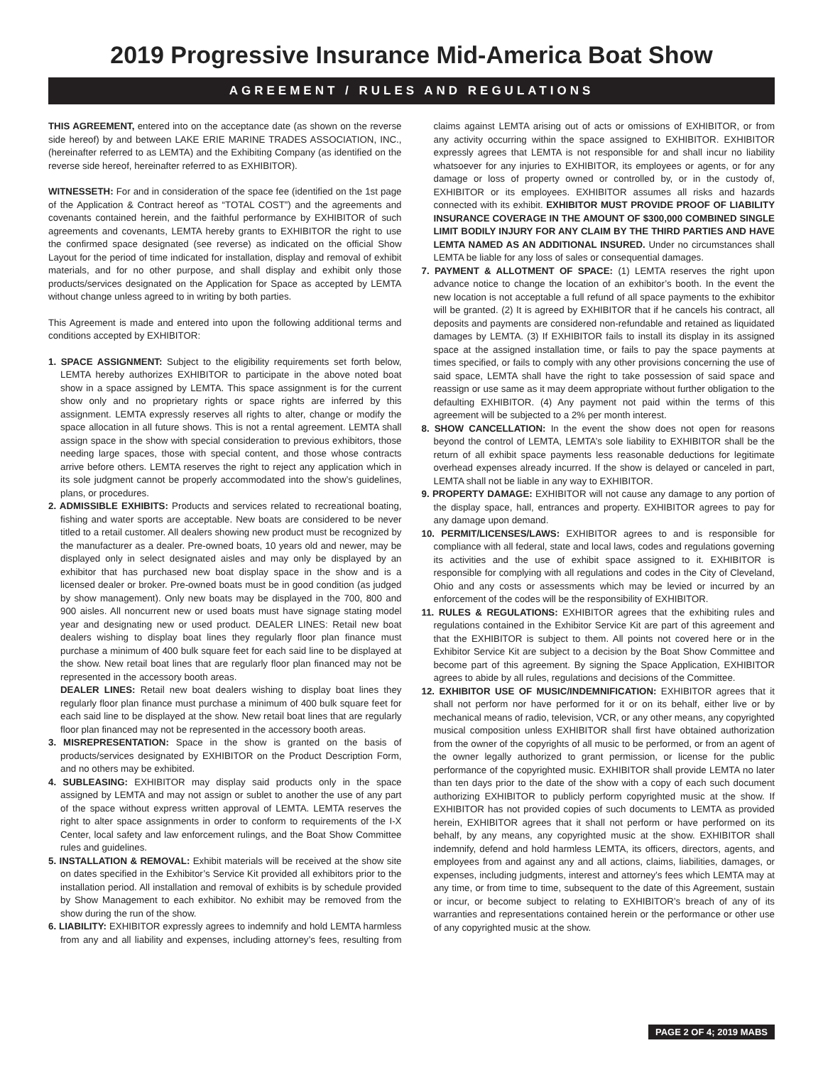2019 Progressive Insurance Mid-America Boat Show
AGREEMENT / RULES AND REGULATIONS
THIS AGREEMENT, entered into on the acceptance date (as shown on the reverse side hereof) by and between LAKE ERIE MARINE TRADES ASSOCIATION, INC., (hereinafter referred to as LEMTA) and the Exhibiting Company (as identified on the reverse side hereof, hereinafter referred to as EXHIBITOR).
WITNESSETH: For and in consideration of the space fee (identified on the 1st page of the Application & Contract hereof as “TOTAL COST”) and the agreements and covenants contained herein, and the faithful performance by EXHIBITOR of such agreements and covenants, LEMTA hereby grants to EXHIBITOR the right to use the confirmed space designated (see reverse) as indicated on the official Show Layout for the period of time indicated for installation, display and removal of exhibit materials, and for no other purpose, and shall display and exhibit only those products/services designated on the Application for Space as accepted by LEMTA without change unless agreed to in writing by both parties.
This Agreement is made and entered into upon the following additional terms and conditions accepted by EXHIBITOR:
1. SPACE ASSIGNMENT: Subject to the eligibility requirements set forth below, LEMTA hereby authorizes EXHIBITOR to participate in the above noted boat show in a space assigned by LEMTA. This space assignment is for the current show only and no proprietary rights or space rights are inferred by this assignment. LEMTA expressly reserves all rights to alter, change or modify the space allocation in all future shows. This is not a rental agreement. LEMTA shall assign space in the show with special consideration to previous exhibitors, those needing large spaces, those with special content, and those whose contracts arrive before others. LEMTA reserves the right to reject any application which in its sole judgment cannot be properly accommodated into the show’s guidelines, plans, or procedures.
2. ADMISSIBLE EXHIBITS: Products and services related to recreational boating, fishing and water sports are acceptable. New boats are considered to be never titled to a retail customer. All dealers showing new product must be recognized by the manufacturer as a dealer. Pre-owned boats, 10 years old and newer, may be displayed only in select designated aisles and may only be displayed by an exhibitor that has purchased new boat display space in the show and is a licensed dealer or broker. Pre-owned boats must be in good condition (as judged by show management). Only new boats may be displayed in the 700, 800 and 900 aisles. All noncurrent new or used boats must have signage stating model year and designating new or used product. DEALER LINES: Retail new boat dealers wishing to display boat lines they regularly floor plan finance must purchase a minimum of 400 bulk square feet for each said line to be displayed at the show. New retail boat lines that are regularly floor plan financed may not be represented in the accessory booth areas.
DEALER LINES: Retail new boat dealers wishing to display boat lines they regularly floor plan finance must purchase a minimum of 400 bulk square feet for each said line to be displayed at the show. New retail boat lines that are regularly floor plan financed may not be represented in the accessory booth areas.
3. MISREPRESENTATION: Space in the show is granted on the basis of products/services designated by EXHIBITOR on the Product Description Form, and no others may be exhibited.
4. SUBLEASING: EXHIBITOR may display said products only in the space assigned by LEMTA and may not assign or sublet to another the use of any part of the space without express written approval of LEMTA. LEMTA reserves the right to alter space assignments in order to conform to requirements of the I-X Center, local safety and law enforcement rulings, and the Boat Show Committee rules and guidelines.
5. INSTALLATION & REMOVAL: Exhibit materials will be received at the show site on dates specified in the Exhibitor’s Service Kit provided all exhibitors prior to the installation period. All installation and removal of exhibits is by schedule provided by Show Management to each exhibitor. No exhibit may be removed from the show during the run of the show.
6. LIABILITY: EXHIBITOR expressly agrees to indemnify and hold LEMTA harmless from any and all liability and expenses, including attorney’s fees, resulting from claims against LEMTA arising out of acts or omissions of EXHIBITOR, or from any activity occurring within the space assigned to EXHIBITOR. EXHIBITOR expressly agrees that LEMTA is not responsible for and shall incur no liability whatsoever for any injuries to EXHIBITOR, its employees or agents, or for any damage or loss of property owned or controlled by, or in the custody of, EXHIBITOR or its employees. EXHIBITOR assumes all risks and hazards connected with its exhibit. EXHIBITOR MUST PROVIDE PROOF OF LIABILITY INSURANCE COVERAGE IN THE AMOUNT OF $300,000 COMBINED SINGLE LIMIT BODILY INJURY FOR ANY CLAIM BY THE THIRD PARTIES AND HAVE LEMTA NAMED AS AN ADDITIONAL INSURED. Under no circumstances shall LEMTA be liable for any loss of sales or consequential damages.
7. PAYMENT & ALLOTMENT OF SPACE: (1) LEMTA reserves the right upon advance notice to change the location of an exhibitor’s booth. In the event the new location is not acceptable a full refund of all space payments to the exhibitor will be granted. (2) It is agreed by EXHIBITOR that if he cancels his contract, all deposits and payments are considered non-refundable and retained as liquidated damages by LEMTA. (3) If EXHIBITOR fails to install its display in its assigned space at the assigned installation time, or fails to pay the space payments at times specified, or fails to comply with any other provisions concerning the use of said space, LEMTA shall have the right to take possession of said space and reassign or use same as it may deem appropriate without further obligation to the defaulting EXHIBITOR. (4) Any payment not paid within the terms of this agreement will be subjected to a 2% per month interest.
8. SHOW CANCELLATION: In the event the show does not open for reasons beyond the control of LEMTA, LEMTA’s sole liability to EXHIBITOR shall be the return of all exhibit space payments less reasonable deductions for legitimate overhead expenses already incurred. If the show is delayed or canceled in part, LEMTA shall not be liable in any way to EXHIBITOR.
9. PROPERTY DAMAGE: EXHIBITOR will not cause any damage to any portion of the display space, hall, entrances and property. EXHIBITOR agrees to pay for any damage upon demand.
10. PERMIT/LICENSES/LAWS: EXHIBITOR agrees to and is responsible for compliance with all federal, state and local laws, codes and regulations governing its activities and the use of exhibit space assigned to it. EXHIBITOR is responsible for complying with all regulations and codes in the City of Cleveland, Ohio and any costs or assessments which may be levied or incurred by an enforcement of the codes will be the responsibility of EXHIBITOR.
11. RULES & REGULATIONS: EXHIBITOR agrees that the exhibiting rules and regulations contained in the Exhibitor Service Kit are part of this agreement and that the EXHIBITOR is subject to them. All points not covered here or in the Exhibitor Service Kit are subject to a decision by the Boat Show Committee and become part of this agreement. By signing the Space Application, EXHIBITOR agrees to abide by all rules, regulations and decisions of the Committee.
12. EXHIBITOR USE OF MUSIC/INDEMNIFICATION: EXHIBITOR agrees that it shall not perform nor have performed for it or on its behalf, either live or by mechanical means of radio, television, VCR, or any other means, any copyrighted musical composition unless EXHIBITOR shall first have obtained authorization from the owner of the copyrights of all music to be performed, or from an agent of the owner legally authorized to grant permission, or license for the public performance of the copyrighted music. EXHIBITOR shall provide LEMTA no later than ten days prior to the date of the show with a copy of each such document authorizing EXHIBITOR to publicly perform copyrighted music at the show. If EXHIBITOR has not provided copies of such documents to LEMTA as provided herein, EXHIBITOR agrees that it shall not perform or have performed on its behalf, by any means, any copyrighted music at the show. EXHIBITOR shall indemnify, defend and hold harmless LEMTA, its officers, directors, agents, and employees from and against any and all actions, claims, liabilities, damages, or expenses, including judgments, interest and attorney’s fees which LEMTA may at any time, or from time to time, subsequent to the date of this Agreement, sustain or incur, or become subject to relating to EXHIBITOR’s breach of any of its warranties and representations contained herein or the performance or other use of any copyrighted music at the show.
PAGE 2 OF 4; 2019 MABS